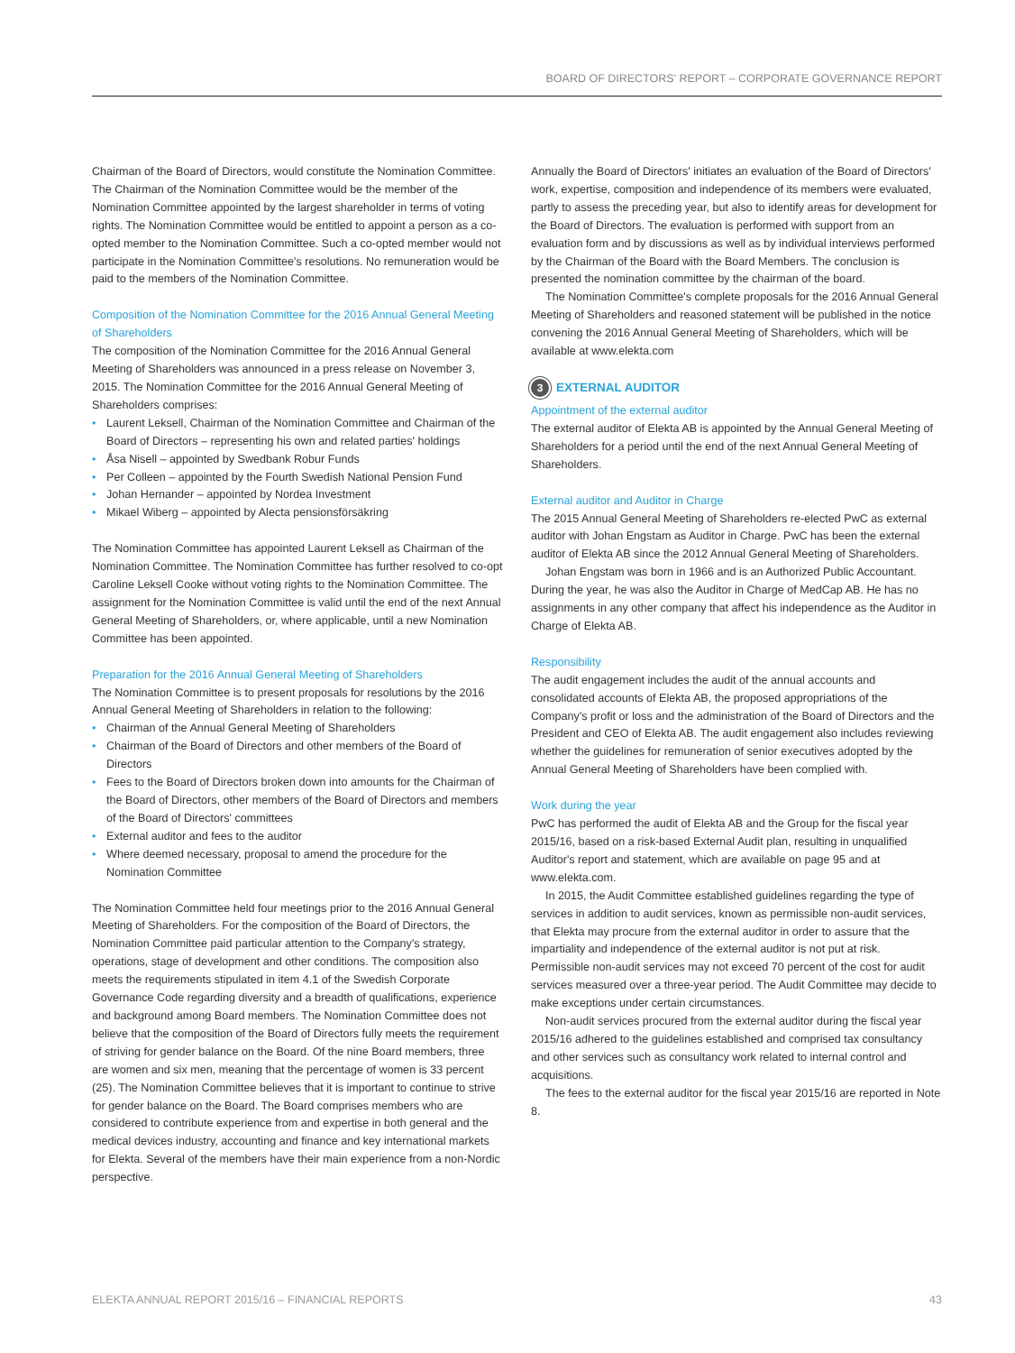BOARD OF DIRECTORS' REPORT – CORPORATE GOVERNANCE REPORT
Chairman of the Board of Directors, would constitute the Nomination Committee. The Chairman of the Nomination Committee would be the member of the Nomination Committee appointed by the largest shareholder in terms of voting rights. The Nomination Committee would be entitled to appoint a person as a co-opted member to the Nomination Committee. Such a co-opted member would not participate in the Nomination Committee's resolutions. No remuneration would be paid to the members of the Nomination Committee.
Composition of the Nomination Committee for the 2016 Annual General Meeting of Shareholders
The composition of the Nomination Committee for the 2016 Annual General Meeting of Shareholders was announced in a press release on November 3, 2015. The Nomination Committee for the 2016 Annual General Meeting of Shareholders comprises:
• Laurent Leksell, Chairman of the Nomination Committee and Chairman of the Board of Directors – representing his own and related parties' holdings
• Åsa Nisell – appointed by Swedbank Robur Funds
• Per Colleen – appointed by the Fourth Swedish National Pension Fund
• Johan Hernander – appointed by Nordea Investment
• Mikael Wiberg – appointed by Alecta pensionsförsäkring
The Nomination Committee has appointed Laurent Leksell as Chairman of the Nomination Committee. The Nomination Committee has further resolved to co-opt Caroline Leksell Cooke without voting rights to the Nomination Committee. The assignment for the Nomination Committee is valid until the end of the next Annual General Meeting of Shareholders, or, where applicable, until a new Nomination Committee has been appointed.
Preparation for the 2016 Annual General Meeting of Shareholders
The Nomination Committee is to present proposals for resolutions by the 2016 Annual General Meeting of Shareholders in relation to the following:
• Chairman of the Annual General Meeting of Shareholders
• Chairman of the Board of Directors and other members of the Board of Directors
• Fees to the Board of Directors broken down into amounts for the Chairman of the Board of Directors, other members of the Board of Directors and members of the Board of Directors' committees
• External auditor and fees to the auditor
• Where deemed necessary, proposal to amend the procedure for the Nomination Committee
The Nomination Committee held four meetings prior to the 2016 Annual General Meeting of Shareholders. For the composition of the Board of Directors, the Nomination Committee paid particular attention to the Company's strategy, operations, stage of development and other conditions. The composition also meets the requirements stipulated in item 4.1 of the Swedish Corporate Governance Code regarding diversity and a breadth of qualifications, experience and background among Board members. The Nomination Committee does not believe that the composition of the Board of Directors fully meets the requirement of striving for gender balance on the Board. Of the nine Board members, three are women and six men, meaning that the percentage of women is 33 percent (25). The Nomination Committee believes that it is important to continue to strive for gender balance on the Board. The Board comprises members who are considered to contribute experience from and expertise in both general and the medical devices industry, accounting and finance and key international markets for Elekta. Several of the members have their main experience from a non-Nordic perspective.
Annually the Board of Directors' initiates an evaluation of the Board of Directors' work, expertise, composition and independence of its members were evaluated, partly to assess the preceding year, but also to identify areas for development for the Board of Directors. The evaluation is performed with support from an evaluation form and by discussions as well as by individual interviews performed by the Chairman of the Board with the Board Members. The conclusion is presented the nomination committee by the chairman of the board.
The Nomination Committee's complete proposals for the 2016 Annual General Meeting of Shareholders and reasoned statement will be published in the notice convening the 2016 Annual General Meeting of Shareholders, which will be available at www.elekta.com
3 EXTERNAL AUDITOR
Appointment of the external auditor
The external auditor of Elekta AB is appointed by the Annual General Meeting of Shareholders for a period until the end of the next Annual General Meeting of Shareholders.
External auditor and Auditor in Charge
The 2015 Annual General Meeting of Shareholders re-elected PwC as external auditor with Johan Engstam as Auditor in Charge. PwC has been the external auditor of Elekta AB since the 2012 Annual General Meeting of Shareholders.
Johan Engstam was born in 1966 and is an Authorized Public Accountant. During the year, he was also the Auditor in Charge of MedCap AB. He has no assignments in any other company that affect his independence as the Auditor in Charge of Elekta AB.
Responsibility
The audit engagement includes the audit of the annual accounts and consolidated accounts of Elekta AB, the proposed appropriations of the Company's profit or loss and the administration of the Board of Directors and the President and CEO of Elekta AB. The audit engagement also includes reviewing whether the guidelines for remuneration of senior executives adopted by the Annual General Meeting of Shareholders have been complied with.
Work during the year
PwC has performed the audit of Elekta AB and the Group for the fiscal year 2015/16, based on a risk-based External Audit plan, resulting in unqualified Auditor's report and statement, which are available on page 95 and at www.elekta.com.
In 2015, the Audit Committee established guidelines regarding the type of services in addition to audit services, known as permissible non-audit services, that Elekta may procure from the external auditor in order to assure that the impartiality and independence of the external auditor is not put at risk. Permissible non-audit services may not exceed 70 percent of the cost for audit services measured over a three-year period. The Audit Committee may decide to make exceptions under certain circumstances.
Non-audit services procured from the external auditor during the fiscal year 2015/16 adhered to the guidelines established and comprised tax consultancy and other services such as consultancy work related to internal control and acquisitions.
The fees to the external auditor for the fiscal year 2015/16 are reported in Note 8.
ELEKTA ANNUAL REPORT 2015/16 – FINANCIAL REPORTS 43